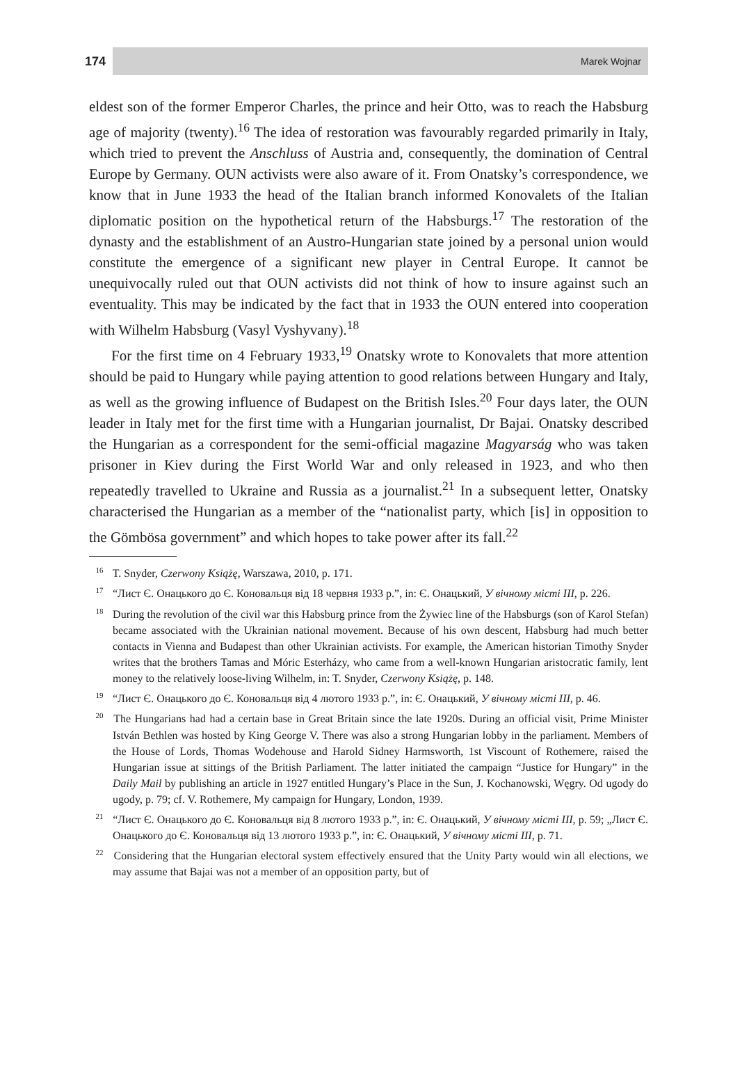174 Marek Wojnar
eldest son of the former Emperor Charles, the prince and heir Otto, was to reach the Habsburg age of majority (twenty).<sup>16</sup> The idea of restoration was favourably regarded primarily in Italy, which tried to prevent the Anschluss of Austria and, consequently, the domination of Central Europe by Germany. OUN activists were also aware of it. From Onatsky’s correspondence, we know that in June 1933 the head of the Italian branch informed Konovalets of the Italian diplomatic position on the hypothetical return of the Habsburgs.<sup>17</sup> The restoration of the dynasty and the establishment of an Austro-Hungarian state joined by a personal union would constitute the emergence of a significant new player in Central Europe. It cannot be unequivocally ruled out that OUN activists did not think of how to insure against such an eventuality. This may be indicated by the fact that in 1933 the OUN entered into cooperation with Wilhelm Habsburg (Vasyl Vyshyvany).<sup>18</sup>
For the first time on 4 February 1933,<sup>19</sup> Onatsky wrote to Konovalets that more attention should be paid to Hungary while paying attention to good relations between Hungary and Italy, as well as the growing influence of Budapest on the British Isles.<sup>20</sup> Four days later, the OUN leader in Italy met for the first time with a Hungarian journalist, Dr Bajai. Onatsky described the Hungarian as a correspondent for the semi-official magazine Magyarság who was taken prisoner in Kiev during the First World War and only released in 1923, and who then repeatedly travelled to Ukraine and Russia as a journalist.<sup>21</sup> In a subsequent letter, Onatsky characterised the Hungarian as a member of the “nationalist party, which [is] in opposition to the Gömbösa government” and which hopes to take power after its fall.<sup>22</sup>
<sup>16</sup> T. Snyder, Czerwony Książę, Warszawa, 2010, p. 171.
<sup>17</sup> “Лист Є. Онацького до Є. Коновальця від 18 червня 1933 р.”, in: Є. Онацький, У вічному місті III, p. 226.
<sup>18</sup> During the revolution of the civil war this Habsburg prince from the Żywiec line of the Habsburgs (son of Karol Stefan) became associated with the Ukrainian national movement. Because of his own descent, Habsburg had much better contacts in Vienna and Budapest than other Ukrainian activists. For example, the American historian Timothy Snyder writes that the brothers Tamas and Móric Esterházy, who came from a well-known Hungarian aristocratic family, lent money to the relatively loose-living Wilhelm, in: T. Snyder, Czerwony Książę, p. 148.
<sup>19</sup> “Лист Є. Онацького до Є. Коновальця від 4 лютого 1933 р.”, in: Є. Онацький, У вічному місті III, p. 46.
<sup>20</sup> The Hungarians had had a certain base in Great Britain since the late 1920s. During an official visit, Prime Minister István Bethlen was hosted by King George V. There was also a strong Hungarian lobby in the parliament. Members of the House of Lords, Thomas Wodehouse and Harold Sidney Harmsworth, 1st Viscount of Rothemere, raised the Hungarian issue at sittings of the British Parliament. The latter initiated the campaign “Justice for Hungary” in the Daily Mail by publishing an article in 1927 entitled Hungary’s Place in the Sun, J. Kochanowski, Węgry. Od ugody do ugody, p. 79; cf. V. Rothemere, My campaign for Hungary, London, 1939.
<sup>21</sup> “Лист Є. Онацького до Є. Коновальця від 8 лютого 1933 р.”, in: Є. Онацький, У вічному місті III, p. 59; „Лист Є. Онацького до Є. Коновальця від 13 лютого 1933 р.”, in: Є. Онацький, У вічному місті III, p. 71.
<sup>22</sup> Considering that the Hungarian electoral system effectively ensured that the Unity Party would win all elections, we may assume that Bajai was not a member of an opposition party, but of